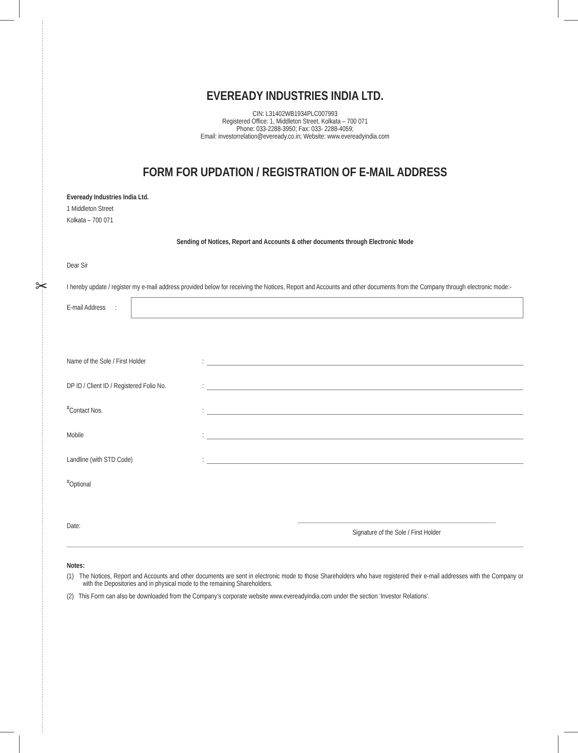✂
EVEREADY INDUSTRIES INDIA LTD.
CIN: L31402WB1934PLC007993
Registered Office: 1, Middleton Street, Kolkata – 700 071
Phone: 033-2288-3950; Fax: 033- 2288-4059;
Email: investorrelation@eveready.co.in; Website: www.evereadyindia.com
FORM FOR UPDATION / REGISTRATION OF E-MAIL ADDRESS
Eveready Industries India Ltd.
1 Middleton Street
Kolkata – 700 071
Sending of Notices, Report and Accounts & other documents through Electronic Mode
Dear Sir
I hereby update / register my e-mail address provided below for receiving the Notices, Report and Accounts and other documents from the Company through electronic mode:-
E-mail Address :
Name of the Sole / First Holder:
DP ID / Client ID / Registered Folio No.:
<sup>#</sup> Contact Nos.:
Mobile:
Landline (with STD Code):
<sup>#</sup> Optional
Date: Signature of the Sole / First Holder
Notes:
(1) The Notices, Report and Accounts and other documents are sent in electronic mode to those Shareholders who have registered their e-mail addresses with the Company or with the Depositories and in physical mode to the remaining Shareholders.
(2) This Form can also be downloaded from the Company’s corporate website www.evereadyindia.com under the section ‘Investor Relations’.